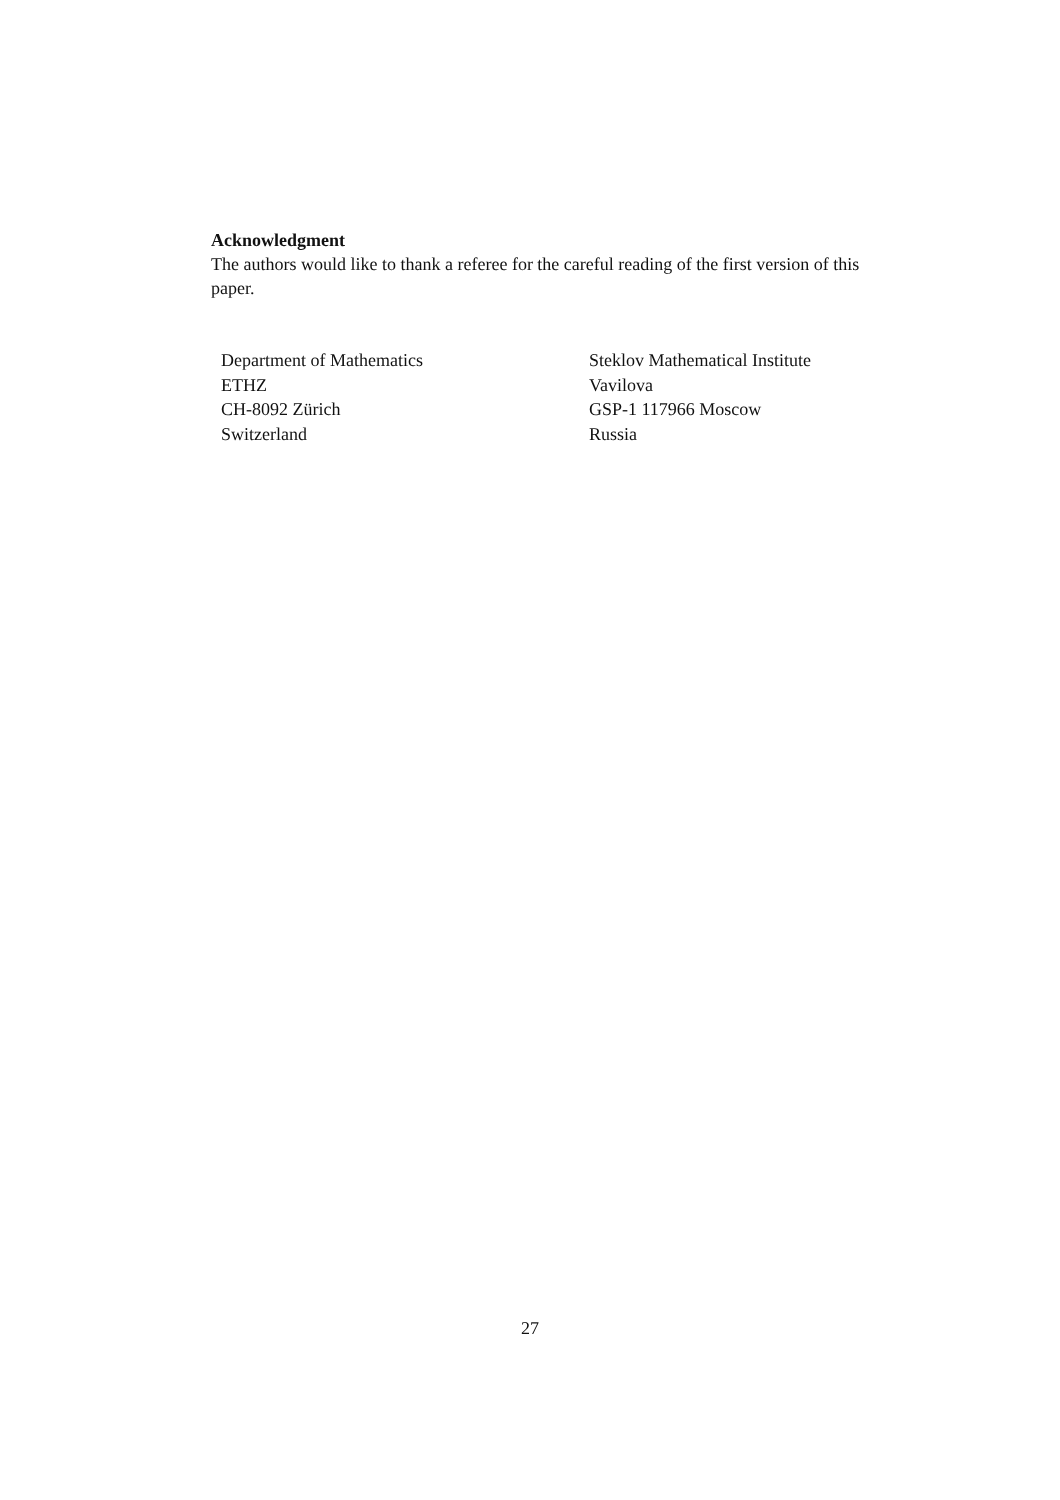Acknowledgment
The authors would like to thank a referee for the careful reading of the first version of this paper.
Department of Mathematics
ETHZ
CH-8092 Zürich
Switzerland
Steklov Mathematical Institute
Vavilova
GSP-1 117966 Moscow
Russia
27